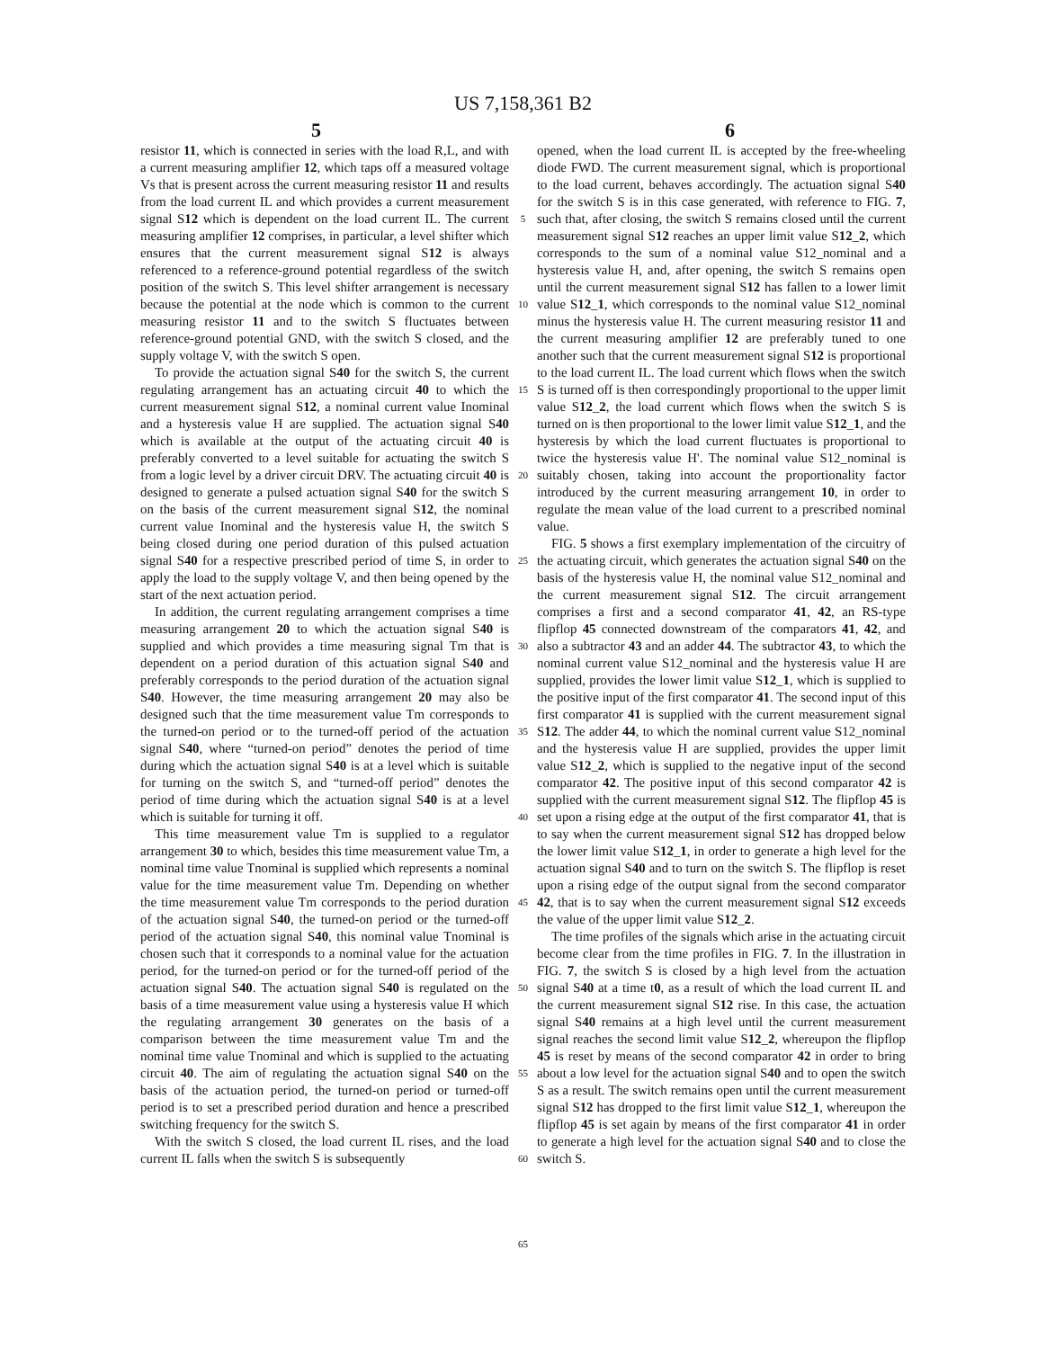US 7,158,361 B2
5 6
resistor 11, which is connected in series with the load R,L, and with a current measuring amplifier 12, which taps off a measured voltage Vs that is present across the current measuring resistor 11 and results from the load current IL and which provides a current measurement signal S12 which is dependent on the load current IL. The current measuring amplifier 12 comprises, in particular, a level shifter which ensures that the current measurement signal S12 is always referenced to a reference-ground potential regardless of the switch position of the switch S. This level shifter arrangement is necessary because the potential at the node which is common to the current measuring resistor 11 and to the switch S fluctuates between reference-ground potential GND, with the switch S closed, and the supply voltage V, with the switch S open.
To provide the actuation signal S40 for the switch S, the current regulating arrangement has an actuating circuit 40 to which the current measurement signal S12, a nominal current value Inominal and a hysteresis value H are supplied. The actuation signal S40 which is available at the output of the actuating circuit 40 is preferably converted to a level suitable for actuating the switch S from a logic level by a driver circuit DRV. The actuating circuit 40 is designed to generate a pulsed actuation signal S40 for the switch S on the basis of the current measurement signal S12, the nominal current value Inominal and the hysteresis value H, the switch S being closed during one period duration of this pulsed actuation signal S40 for a respective prescribed period of time S, in order to apply the load to the supply voltage V, and then being opened by the start of the next actuation period.
In addition, the current regulating arrangement comprises a time measuring arrangement 20 to which the actuation signal S40 is supplied and which provides a time measuring signal Tm that is dependent on a period duration of this actuation signal S40 and preferably corresponds to the period duration of the actuation signal S40. However, the time measuring arrangement 20 may also be designed such that the time measurement value Tm corresponds to the turned-on period or to the turned-off period of the actuation signal S40, where “turned-on period” denotes the period of time during which the actuation signal S40 is at a level which is suitable for turning on the switch S, and “turned-off period” denotes the period of time during which the actuation signal S40 is at a level which is suitable for turning it off.
This time measurement value Tm is supplied to a regulator arrangement 30 to which, besides this time measurement value Tm, a nominal time value Tnominal is supplied which represents a nominal value for the time measurement value Tm. Depending on whether the time measurement value Tm corresponds to the period duration of the actuation signal S40, the turned-on period or the turned-off period of the actuation signal S40, this nominal value Tnominal is chosen such that it corresponds to a nominal value for the actuation period, for the turned-on period or for the turned-off period of the actuation signal S40. The actuation signal S40 is regulated on the basis of a time measurement value using a hysteresis value H which the regulating arrangement 30 generates on the basis of a comparison between the time measurement value Tm and the nominal time value Tnominal and which is supplied to the actuating circuit 40. The aim of regulating the actuation signal S40 on the basis of the actuation period, the turned-on period or turned-off period is to set a prescribed period duration and hence a prescribed switching frequency for the switch S.
With the switch S closed, the load current IL rises, and the load current IL falls when the switch S is subsequently
5
10
15
20
25
30
35
40
45
50
55
60
65
opened, when the load current IL is accepted by the free-wheeling diode FWD. The current measurement signal, which is proportional to the load current, behaves accordingly. The actuation signal S40 for the switch S is in this case generated, with reference to FIG. 7, such that, after closing, the switch S remains closed until the current measurement signal S12 reaches an upper limit value S12_2, which corresponds to the sum of a nominal value S12_nominal and a hysteresis value H, and, after opening, the switch S remains open until the current measurement signal S12 has fallen to a lower limit value S12_1, which corresponds to the nominal value S12_nominal minus the hysteresis value H. The current measuring resistor 11 and the current measuring amplifier 12 are preferably tuned to one another such that the current measurement signal S12 is proportional to the load current IL. The load current which flows when the switch S is turned off is then correspondingly proportional to the upper limit value S12_2, the load current which flows when the switch S is turned on is then proportional to the lower limit value S12_1, and the hysteresis by which the load current fluctuates is proportional to twice the hysteresis value H'. The nominal value S12_nominal is suitably chosen, taking into account the proportionality factor introduced by the current measuring arrangement 10, in order to regulate the mean value of the load current to a prescribed nominal value.
FIG. 5 shows a first exemplary implementation of the circuitry of the actuating circuit, which generates the actuation signal S40 on the basis of the hysteresis value H, the nominal value S12_nominal and the current measurement signal S12. The circuit arrangement comprises a first and a second comparator 41, 42, an RS-type flipflop 45 connected downstream of the comparators 41, 42, and also a subtractor 43 and an adder 44. The subtractor 43, to which the nominal current value S12_nominal and the hysteresis value H are supplied, provides the lower limit value S12_1, which is supplied to the positive input of the first comparator 41. The second input of this first comparator 41 is supplied with the current measurement signal S12. The adder 44, to which the nominal current value S12_nominal and the hysteresis value H are supplied, provides the upper limit value S12_2, which is supplied to the negative input of the second comparator 42. The positive input of this second comparator 42 is supplied with the current measurement signal S12. The flipflop 45 is set upon a rising edge at the output of the first comparator 41, that is to say when the current measurement signal S12 has dropped below the lower limit value S12_1, in order to generate a high level for the actuation signal S40 and to turn on the switch S. The flipflop is reset upon a rising edge of the output signal from the second comparator 42, that is to say when the current measurement signal S12 exceeds the value of the upper limit value S12_2.
The time profiles of the signals which arise in the actuating circuit become clear from the time profiles in FIG. 7. In the illustration in FIG. 7, the switch S is closed by a high level from the actuation signal S40 at a time t0, as a result of which the load current IL and the current measurement signal S12 rise. In this case, the actuation signal S40 remains at a high level until the current measurement signal reaches the second limit value S12_2, whereupon the flipflop 45 is reset by means of the second comparator 42 in order to bring about a low level for the actuation signal S40 and to open the switch S as a result. The switch remains open until the current measurement signal S12 has dropped to the first limit value S12_1, whereupon the flipflop 45 is set again by means of the first comparator 41 in order to generate a high level for the actuation signal S40 and to close the switch S.